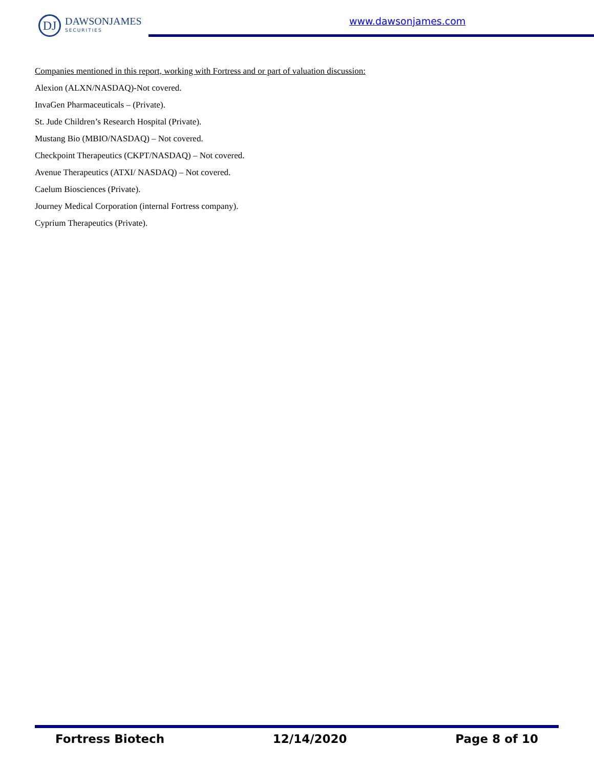DJ
DAWSONJAMES
SECURITIES
www.dawsonjames.com
Companies mentioned in this report, working with Fortress and or part of valuation discussion:
Alexion (ALXN/NASDAQ)-Not covered.
InvaGen Pharmaceuticals – (Private).
St. Jude Children’s Research Hospital (Private).
Mustang Bio (MBIO/NASDAQ) – Not covered.
Checkpoint Therapeutics (CKPT/NASDAQ) – Not covered.
Avenue Therapeutics (ATXI/ NASDAQ) – Not covered.
Caelum Biosciences (Private).
Journey Medical Corporation (internal Fortress company).
Cyprium Therapeutics (Private).
Fortress Biotech 12/14/2020 Page 8 of 10